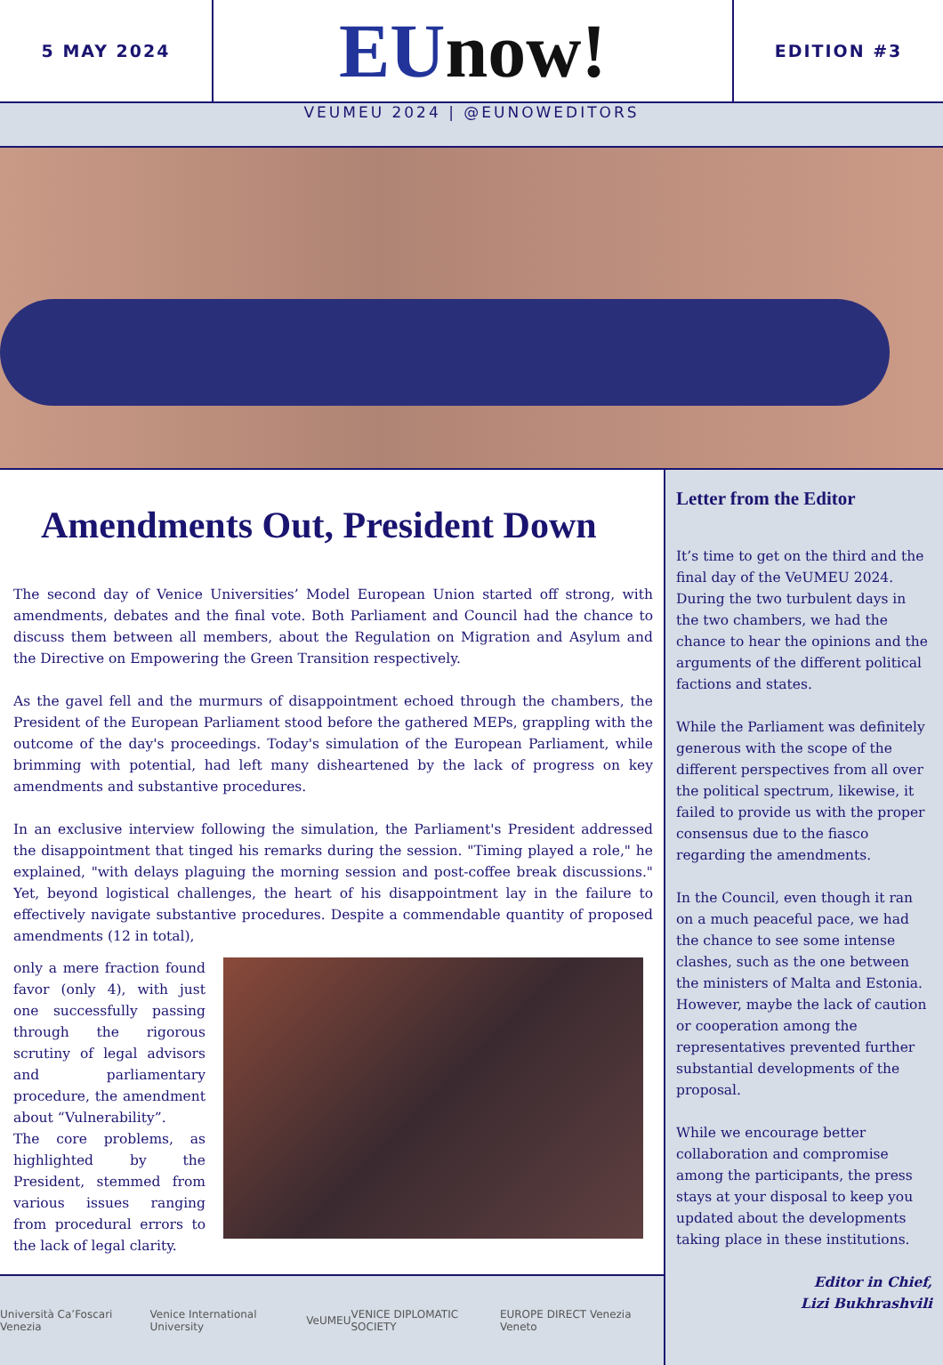5 MAY 2024
EU now!
EDITION #3
VEUMEU 2024 | @EUNOWEDITORS
Amendments Out, President Down
The second day of Venice Universities’ Model European Union started off strong, with amendments, debates and the final vote. Both Parliament and Council had the chance to discuss them between all members, about the Regulation on Migration and Asylum and the Directive on Empowering the Green Transition respectively.
As the gavel fell and the murmurs of disappointment echoed through the chambers, the President of the European Parliament stood before the gathered MEPs, grappling with the outcome of the day's proceedings. Today's simulation of the European Parliament, while brimming with potential, had left many disheartened by the lack of progress on key amendments and substantive procedures.
In an exclusive interview following the simulation, the Parliament's President addressed the disappointment that tinged his remarks during the session. "Timing played a role," he explained, "with delays plaguing the morning session and post-coffee break discussions." Yet, beyond logistical challenges, the heart of his disappointment lay in the failure to effectively navigate substantive procedures. Despite a commendable quantity of proposed amendments (12 in total),
only a mere fraction found favor (only 4), with just one successfully passing through the rigorous scrutiny of legal advisors and parliamentary procedure, the amendment about “Vulnerability”.
The core problems, as highlighted by the President, stemmed from various issues ranging from procedural errors to the lack of legal clarity.
Università Ca’Foscari Venezia Venice International University VeUMEU VENICE DIPLOMATIC SOCIETY EUROPE DIRECT Venezia Veneto
Letter from the Editor
It’s time to get on the third and the final day of the VeUMEU 2024. During the two turbulent days in the two chambers, we had the chance to hear the opinions and the arguments of the different political factions and states.
While the Parliament was definitely generous with the scope of the different perspectives from all over the political spectrum, likewise, it failed to provide us with the proper consensus due to the fiasco regarding the amendments.
In the Council, even though it ran on a much peaceful pace, we had the chance to see some intense clashes, such as the one between the ministers of Malta and Estonia. However, maybe the lack of caution or cooperation among the representatives prevented further substantial developments of the proposal.
While we encourage better collaboration and compromise among the participants, the press stays at your disposal to keep you updated about the developments taking place in these institutions.
Editor in Chief,
Lizi Bukhrashvili